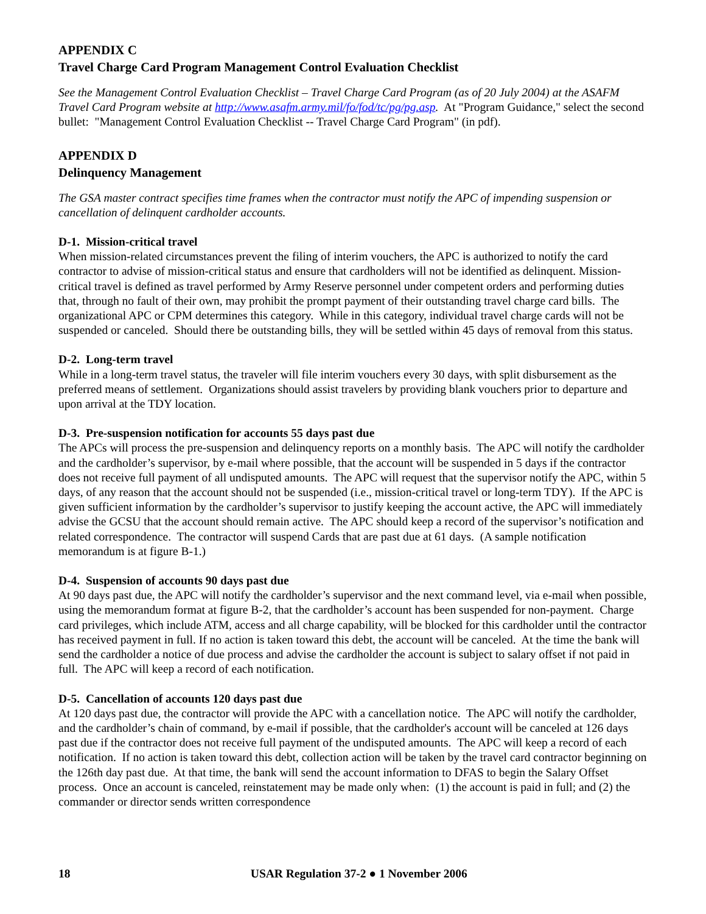APPENDIX C
Travel Charge Card Program Management Control Evaluation Checklist
See the Management Control Evaluation Checklist – Travel Charge Card Program (as of 20 July 2004) at the ASAFM Travel Card Program website at http://www.asafm.army.mil/fo/fod/tc/pg/pg.asp. At "Program Guidance," select the second bullet: "Management Control Evaluation Checklist -- Travel Charge Card Program" (in pdf).
APPENDIX D
Delinquency Management
The GSA master contract specifies time frames when the contractor must notify the APC of impending suspension or cancellation of delinquent cardholder accounts.
D-1. Mission-critical travel
When mission-related circumstances prevent the filing of interim vouchers, the APC is authorized to notify the card contractor to advise of mission-critical status and ensure that cardholders will not be identified as delinquent. Mission-critical travel is defined as travel performed by Army Reserve personnel under competent orders and performing duties that, through no fault of their own, may prohibit the prompt payment of their outstanding travel charge card bills. The organizational APC or CPM determines this category. While in this category, individual travel charge cards will not be suspended or canceled. Should there be outstanding bills, they will be settled within 45 days of removal from this status.
D-2. Long-term travel
While in a long-term travel status, the traveler will file interim vouchers every 30 days, with split disbursement as the preferred means of settlement. Organizations should assist travelers by providing blank vouchers prior to departure and upon arrival at the TDY location.
D-3. Pre-suspension notification for accounts 55 days past due
The APCs will process the pre-suspension and delinquency reports on a monthly basis. The APC will notify the cardholder and the cardholder’s supervisor, by e-mail where possible, that the account will be suspended in 5 days if the contractor does not receive full payment of all undisputed amounts. The APC will request that the supervisor notify the APC, within 5 days, of any reason that the account should not be suspended (i.e., mission-critical travel or long-term TDY). If the APC is given sufficient information by the cardholder’s supervisor to justify keeping the account active, the APC will immediately advise the GCSU that the account should remain active. The APC should keep a record of the supervisor’s notification and related correspondence. The contractor will suspend Cards that are past due at 61 days. (A sample notification memorandum is at figure B-1.)
D-4. Suspension of accounts 90 days past due
At 90 days past due, the APC will notify the cardholder’s supervisor and the next command level, via e-mail when possible, using the memorandum format at figure B-2, that the cardholder’s account has been suspended for non-payment. Charge card privileges, which include ATM, access and all charge capability, will be blocked for this cardholder until the contractor has received payment in full. If no action is taken toward this debt, the account will be canceled. At the time the bank will send the cardholder a notice of due process and advise the cardholder the account is subject to salary offset if not paid in full. The APC will keep a record of each notification.
D-5. Cancellation of accounts 120 days past due
At 120 days past due, the contractor will provide the APC with a cancellation notice. The APC will notify the cardholder, and the cardholder’s chain of command, by e-mail if possible, that the cardholder's account will be canceled at 126 days past due if the contractor does not receive full payment of the undisputed amounts. The APC will keep a record of each notification. If no action is taken toward this debt, collection action will be taken by the travel card contractor beginning on the 126th day past due. At that time, the bank will send the account information to DFAS to begin the Salary Offset process. Once an account is canceled, reinstatement may be made only when: (1) the account is paid in full; and (2) the commander or director sends written correspondence
18 USAR Regulation 37-2 ● 1 November 2006